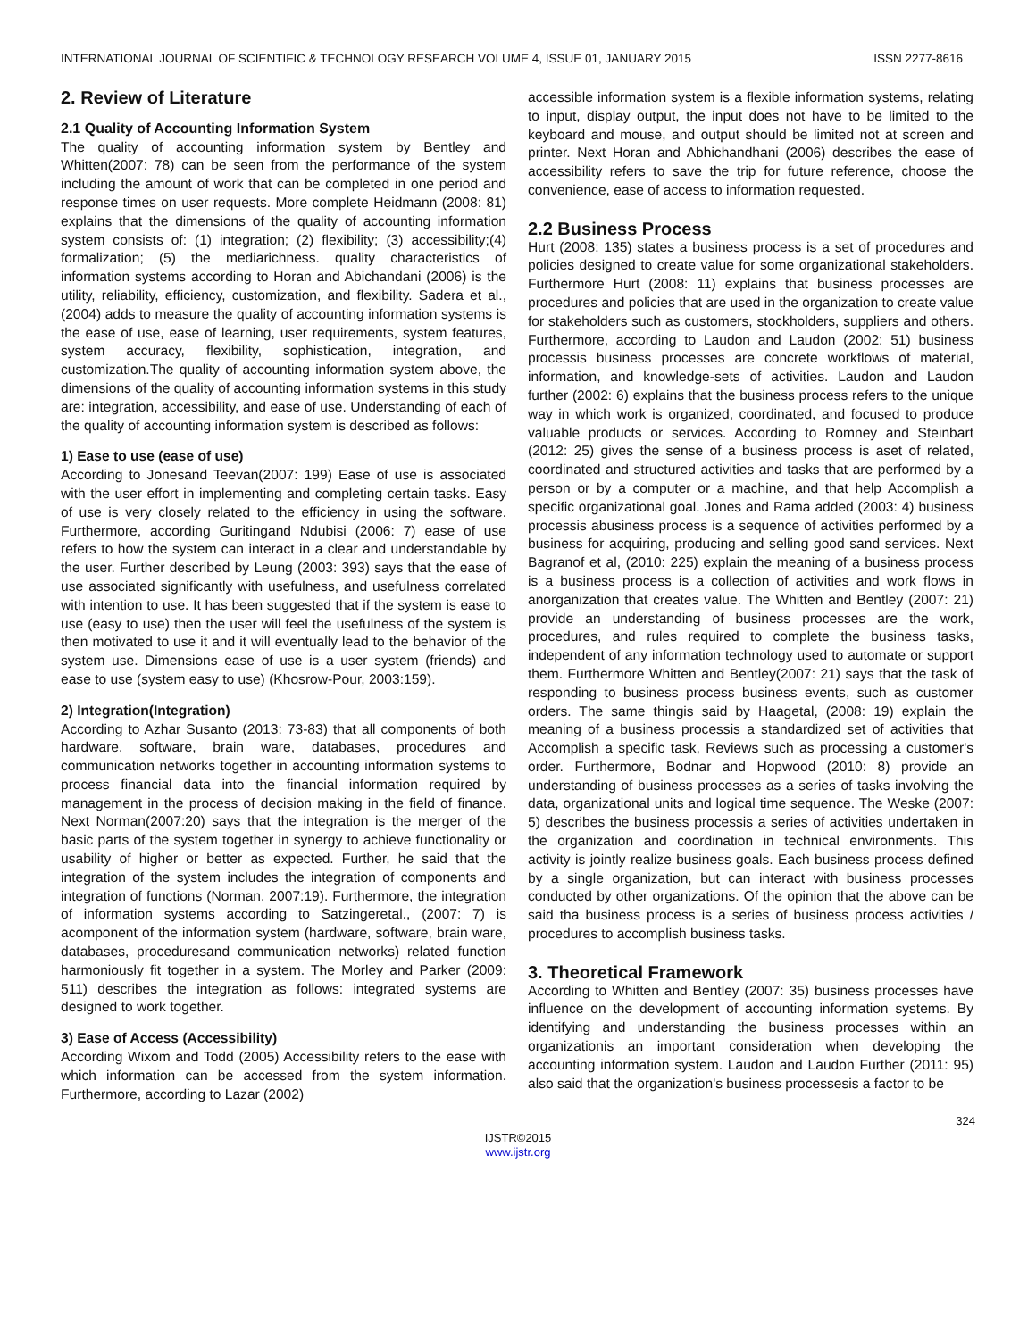INTERNATIONAL JOURNAL OF SCIENTIFIC & TECHNOLOGY RESEARCH VOLUME 4, ISSUE 01, JANUARY 2015 ISSN 2277-8616
2. Review of Literature
2.1 Quality of Accounting Information System
The quality of accounting information system by Bentley and Whitten(2007: 78) can be seen from the performance of the system including the amount of work that can be completed in one period and response times on user requests. More complete Heidmann (2008: 81) explains that the dimensions of the quality of accounting information system consists of: (1) integration; (2) flexibility; (3) accessibility;(4) formalization; (5) the mediarichness. quality characteristics of information systems according to Horan and Abichandani (2006) is the utility, reliability, efficiency, customization, and flexibility. Sadera et al., (2004) adds to measure the quality of accounting information systems is the ease of use, ease of learning, user requirements, system features, system accuracy, flexibility, sophistication, integration, and customization.The quality of accounting information system above, the dimensions of the quality of accounting information systems in this study are: integration, accessibility, and ease of use. Understanding of each of the quality of accounting information system is described as follows:
1) Ease to use (ease of use)
According to Jonesand Teevan(2007: 199) Ease of use is associated with the user effort in implementing and completing certain tasks. Easy of use is very closely related to the efficiency in using the software. Furthermore, according Guritingand Ndubisi (2006: 7) ease of use refers to how the system can interact in a clear and understandable by the user. Further described by Leung (2003: 393) says that the ease of use associated significantly with usefulness, and usefulness correlated with intention to use. It has been suggested that if the system is ease to use (easy to use) then the user will feel the usefulness of the system is then motivated to use it and it will eventually lead to the behavior of the system use. Dimensions ease of use is a user system (friends) and ease to use (system easy to use) (Khosrow-Pour, 2003:159).
2) Integration(Integration)
According to Azhar Susanto (2013: 73-83) that all components of both hardware, software, brain ware, databases, procedures and communication networks together in accounting information systems to process financial data into the financial information required by management in the process of decision making in the field of finance. Next Norman(2007:20) says that the integration is the merger of the basic parts of the system together in synergy to achieve functionality or usability of higher or better as expected. Further, he said that the integration of the system includes the integration of components and integration of functions (Norman, 2007:19). Furthermore, the integration of information systems according to Satzingeretal., (2007: 7) is acomponent of the information system (hardware, software, brain ware, databases, proceduresand communication networks) related function harmoniously fit together in a system. The Morley and Parker (2009: 511) describes the integration as follows: integrated systems are designed to work together.
3) Ease of Access (Accessibility)
According Wixom and Todd (2005) Accessibility refers to the ease with which information can be accessed from the system information. Furthermore, according to Lazar (2002)
accessible information system is a flexible information systems, relating to input, display output, the input does not have to be limited to the keyboard and mouse, and output should be limited not at screen and printer. Next Horan and Abhichandhani (2006) describes the ease of accessibility refers to save the trip for future reference, choose the convenience, ease of access to information requested.
2.2 Business Process
Hurt (2008: 135) states a business process is a set of procedures and policies designed to create value for some organizational stakeholders. Furthermore Hurt (2008: 11) explains that business processes are procedures and policies that are used in the organization to create value for stakeholders such as customers, stockholders, suppliers and others. Furthermore, according to Laudon and Laudon (2002: 51) business processis business processes are concrete workflows of material, information, and knowledge-sets of activities. Laudon and Laudon further (2002: 6) explains that the business process refers to the unique way in which work is organized, coordinated, and focused to produce valuable products or services. According to Romney and Steinbart (2012: 25) gives the sense of a business process is aset of related, coordinated and structured activities and tasks that are performed by a person or by a computer or a machine, and that help Accomplish a specific organizational goal. Jones and Rama added (2003: 4) business processis abusiness process is a sequence of activities performed by a business for acquiring, producing and selling good sand services. Next Bagranof et al, (2010: 225) explain the meaning of a business process is a business process is a collection of activities and work flows in anorganization that creates value. The Whitten and Bentley (2007: 21) provide an understanding of business processes are the work, procedures, and rules required to complete the business tasks, independent of any information technology used to automate or support them. Furthermore Whitten and Bentley(2007: 21) says that the task of responding to business process business events, such as customer orders. The same thingis said by Haagetal, (2008: 19) explain the meaning of a business processis a standardized set of activities that Accomplish a specific task, Reviews such as processing a customer's order. Furthermore, Bodnar and Hopwood (2010: 8) provide an understanding of business processes as a series of tasks involving the data, organizational units and logical time sequence. The Weske (2007: 5) describes the business processis a series of activities undertaken in the organization and coordination in technical environments. This activity is jointly realize business goals. Each business process defined by a single organization, but can interact with business processes conducted by other organizations. Of the opinion that the above can be said tha business process is a series of business process activities / procedures to accomplish business tasks.
3. Theoretical Framework
According to Whitten and Bentley (2007: 35) business processes have influence on the development of accounting information systems. By identifying and understanding the business processes within an organizationis an important consideration when developing the accounting information system. Laudon and Laudon Further (2011: 95) also said that the organization's business processesis a factor to be
324
IJSTR©2015
www.ijstr.org